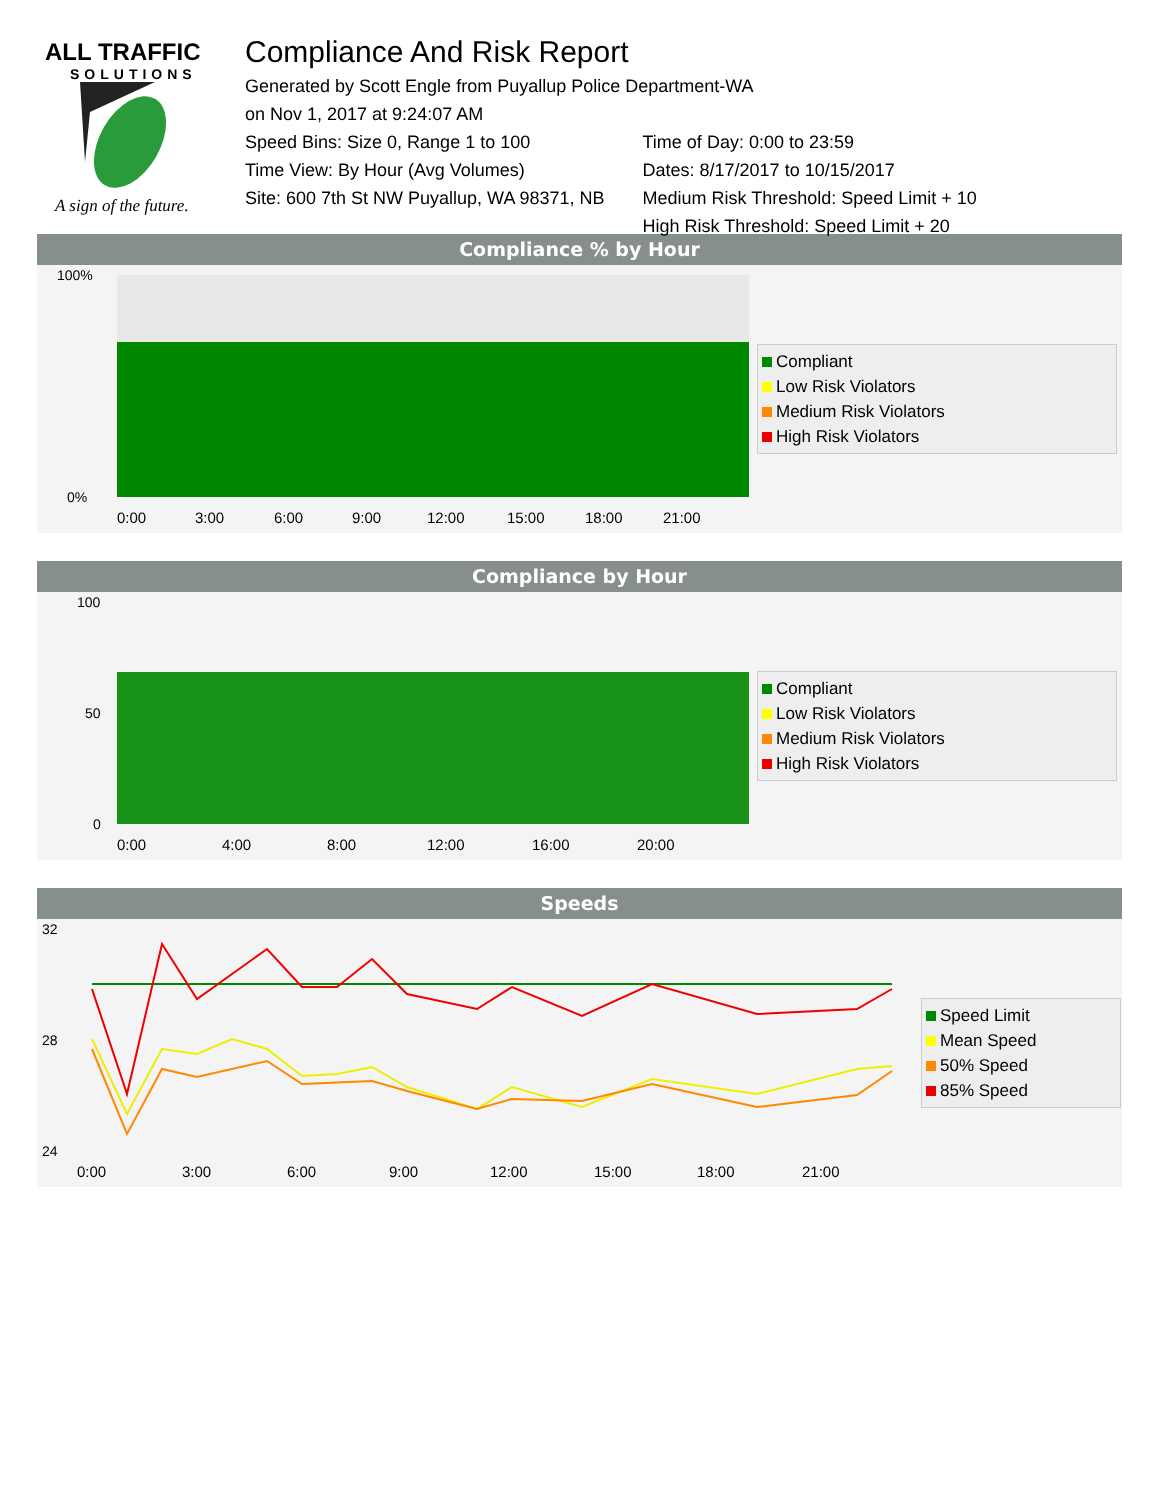ALL TRAFFIC
SOLUTIONS
A sign of the future.
Compliance And Risk Report
Generated by Scott Engle from Puyallup Police Department-WA
on Nov 1, 2017 at 9:24:07 AM
Speed Bins: Size 0, Range 1 to 100
Time View: By Hour (Avg Volumes)
Site: 600 7th St NW Puyallup, WA 98371, NB
Time of Day: 0:00 to 23:59
Dates: 8/17/2017 to 10/15/2017
Medium Risk Threshold: Speed Limit + 10
High Risk Threshold: Speed Limit + 20
Compliance % by Hour
100%
0%
0:00
3:00
6:00
9:00
12:00
15:00
18:00
21:00
Compliant
Low Risk Violators
Medium Risk Violators
High Risk Violators
Compliance by Hour
100
50
0
0:00
4:00
8:00
12:00
16:00
20:00
Compliant
Low Risk Violators
Medium Risk Violators
High Risk Violators
Speeds
32
28
24
0:00
3:00
6:00
9:00
12:00
15:00
18:00
21:00
Speed Limit
Mean Speed
50% Speed
85% Speed